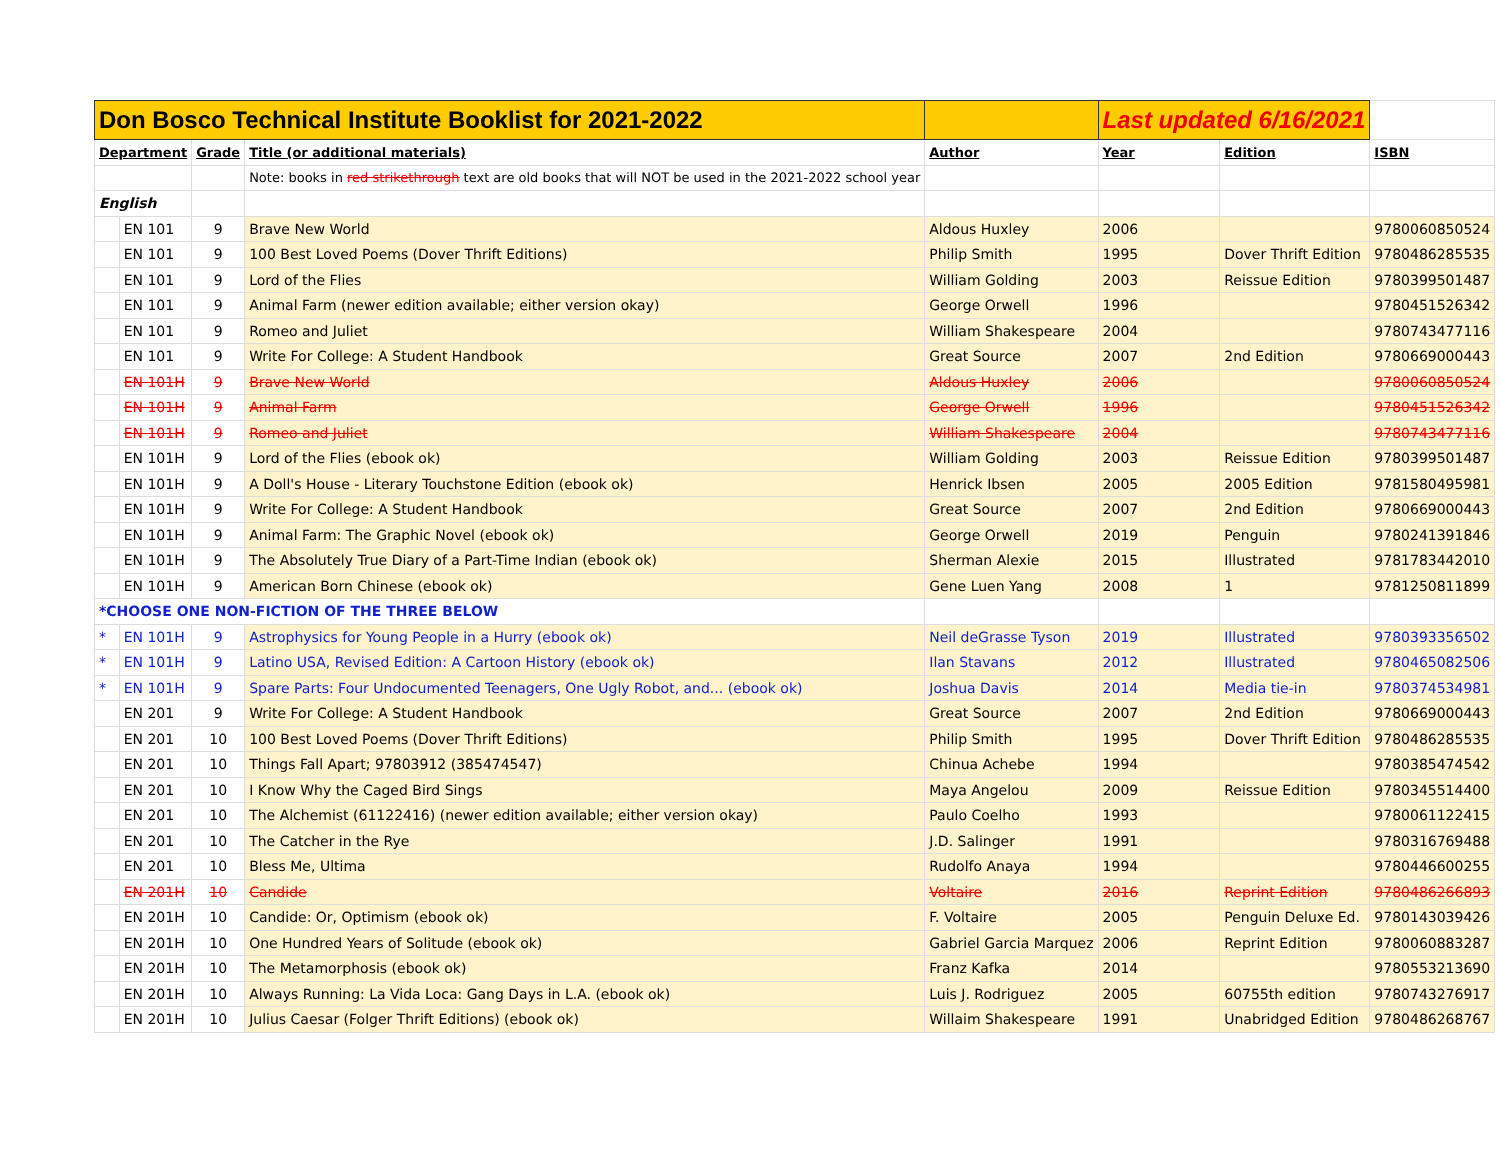| Don Bosco Technical Institute Booklist for 2021-2022 | | | | | Last updated 6/16/2021 | | |
| Department | | Grade | Title (or additional materials) | Author | Year | Edition | ISBN |
| | | | Note: books in red strikethrough text are old books that will NOT be used in the 2021-2022 school year | | | | |
| English | | | | | | | |
| | EN 101 | 9 | Brave New World | Aldous Huxley | 2006 | | 9780060850524 |
| | EN 101 | 9 | 100 Best Loved Poems (Dover Thrift Editions) | Philip Smith | 1995 | Dover Thrift Edition | 9780486285535 |
| | EN 101 | 9 | Lord of the Flies | William Golding | 2003 | Reissue Edition | 9780399501487 |
| | EN 101 | 9 | Animal Farm (newer edition available; either version okay) | George Orwell | 1996 | | 9780451526342 |
| | EN 101 | 9 | Romeo and Juliet | William Shakespeare | 2004 | | 9780743477116 |
| | EN 101 | 9 | Write For College: A Student Handbook | Great Source | 2007 | 2nd Edition | 9780669000443 |
| | EN 101H | 9 | Brave New World | Aldous Huxley | 2006 | | 9780060850524 |
| | EN 101H | 9 | Animal Farm | George Orwell | 1996 | | 9780451526342 |
| | EN 101H | 9 | Romeo and Juliet | William Shakespeare | 2004 | | 9780743477116 |
| | EN 101H | 9 | Lord of the Flies (ebook ok) | William Golding | 2003 | Reissue Edition | 9780399501487 |
| | EN 101H | 9 | A Doll's House - Literary Touchstone Edition (ebook ok) | Henrick Ibsen | 2005 | 2005 Edition | 9781580495981 |
| | EN 101H | 9 | Write For College: A Student Handbook | Great Source | 2007 | 2nd Edition | 9780669000443 |
| | EN 101H | 9 | Animal Farm: The Graphic Novel (ebook ok) | George Orwell | 2019 | Penguin | 9780241391846 |
| | EN 101H | 9 | The Absolutely True Diary of a Part-Time Indian (ebook ok) | Sherman Alexie | 2015 | Illustrated | 9781783442010 |
| | EN 101H | 9 | American Born Chinese (ebook ok) | Gene Luen Yang | 2008 | 1 | 9781250811899 |
| *CHOOSE ONE NON-FICTION OF THE THREE BELOW | | | | | | | |
| * | EN 101H | 9 | Astrophysics for Young People in a Hurry (ebook ok) | Neil deGrasse Tyson | 2019 | Illustrated | 9780393356502 |
| * | EN 101H | 9 | Latino USA, Revised Edition: A Cartoon History (ebook ok) | Ilan Stavans | 2012 | Illustrated | 9780465082506 |
| * | EN 101H | 9 | Spare Parts: Four Undocumented Teenagers, One Ugly Robot, and... (ebook ok) | Joshua Davis | 2014 | Media tie-in | 9780374534981 |
| | EN 201 | 9 | Write For College: A Student Handbook | Great Source | 2007 | 2nd Edition | 9780669000443 |
| | EN 201 | 10 | 100 Best Loved Poems (Dover Thrift Editions) | Philip Smith | 1995 | Dover Thrift Edition | 9780486285535 |
| | EN 201 | 10 | Things Fall Apart; 97803912 (385474547) | Chinua Achebe | 1994 | | 9780385474542 |
| | EN 201 | 10 | I Know Why the Caged Bird Sings | Maya Angelou | 2009 | Reissue Edition | 9780345514400 |
| | EN 201 | 10 | The Alchemist (61122416) (newer edition available; either version okay) | Paulo Coelho | 1993 | | 9780061122415 |
| | EN 201 | 10 | The Catcher in the Rye | J.D. Salinger | 1991 | | 9780316769488 |
| | EN 201 | 10 | Bless Me, Ultima | Rudolfo Anaya | 1994 | | 9780446600255 |
| | EN 201H | 10 | Candide | Voltaire | 2016 | Reprint Edition | 9780486266893 |
| | EN 201H | 10 | Candide: Or, Optimism (ebook ok) | F. Voltaire | 2005 | Penguin Deluxe Ed. | 9780143039426 |
| | EN 201H | 10 | One Hundred Years of Solitude (ebook ok) | Gabriel Garcia Marquez | 2006 | Reprint Edition | 9780060883287 |
| | EN 201H | 10 | The Metamorphosis (ebook ok) | Franz Kafka | 2014 | | 9780553213690 |
| | EN 201H | 10 | Always Running: La Vida Loca: Gang Days in L.A. (ebook ok) | Luis J. Rodriguez | 2005 | 60755th edition | 9780743276917 |
| | EN 201H | 10 | Julius Caesar (Folger Thrift Editions) (ebook ok) | Willaim Shakespeare | 1991 | Unabridged Edition | 9780486268767 |